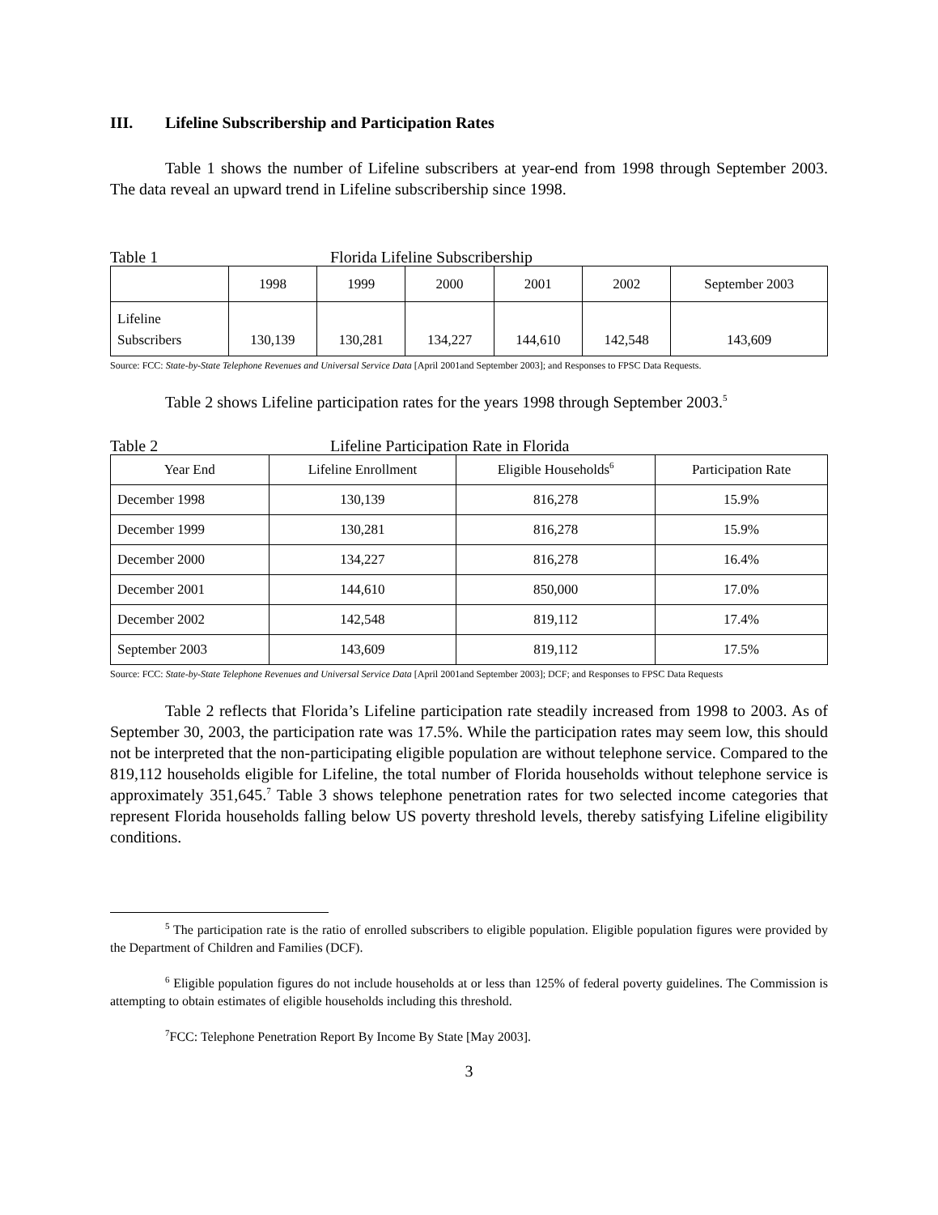III. Lifeline Subscribership and Participation Rates
Table 1 shows the number of Lifeline subscribers at year-end from 1998 through September 2003. The data reveal an upward trend in Lifeline subscribership since 1998.
Table 1 Florida Lifeline Subscribership
| | 1998 | 1999 | 2000 | 2001 | 2002 | September 2003 |
| --- | --- | --- | --- | --- | --- | --- |
| Lifeline Subscribers | 130,139 | 130,281 | 134,227 | 144,610 | 142,548 | 143,609 |
Source: FCC: State-by-State Telephone Revenues and Universal Service Data [April 2001and September 2003]; and Responses to FPSC Data Requests.
Table 2 shows Lifeline participation rates for the years 1998 through September 2003.<sup>5</sup>
Table 2 Lifeline Participation Rate in Florida
| Year End | Lifeline Enrollment | Eligible Households<sup>6</sup> | Participation Rate |
| --- | --- | --- | --- |
| December 1998 | 130,139 | 816,278 | 15.9% |
| December 1999 | 130,281 | 816,278 | 15.9% |
| December 2000 | 134,227 | 816,278 | 16.4% |
| December 2001 | 144,610 | 850,000 | 17.0% |
| December 2002 | 142,548 | 819,112 | 17.4% |
| September 2003 | 143,609 | 819,112 | 17.5% |
Source: FCC: State-by-State Telephone Revenues and Universal Service Data [April 2001and September 2003]; DCF; and Responses to FPSC Data Requests
Table 2 reflects that Florida’s Lifeline participation rate steadily increased from 1998 to 2003. As of September 30, 2003, the participation rate was 17.5%. While the participation rates may seem low, this should not be interpreted that the non-participating eligible population are without telephone service. Compared to the 819,112 households eligible for Lifeline, the total number of Florida households without telephone service is approximately 351,645.<sup>7</sup> Table 3 shows telephone penetration rates for two selected income categories that represent Florida households falling below US poverty threshold levels, thereby satisfying Lifeline eligibility conditions.
<sup>5</sup> The participation rate is the ratio of enrolled subscribers to eligible population. Eligible population figures were provided by the Department of Children and Families (DCF).
<sup>6</sup> Eligible population figures do not include households at or less than 125% of federal poverty guidelines. The Commission is attempting to obtain estimates of eligible households including this threshold.
<sup>7</sup> FCC: Telephone Penetration Report By Income By State [May 2003].
3